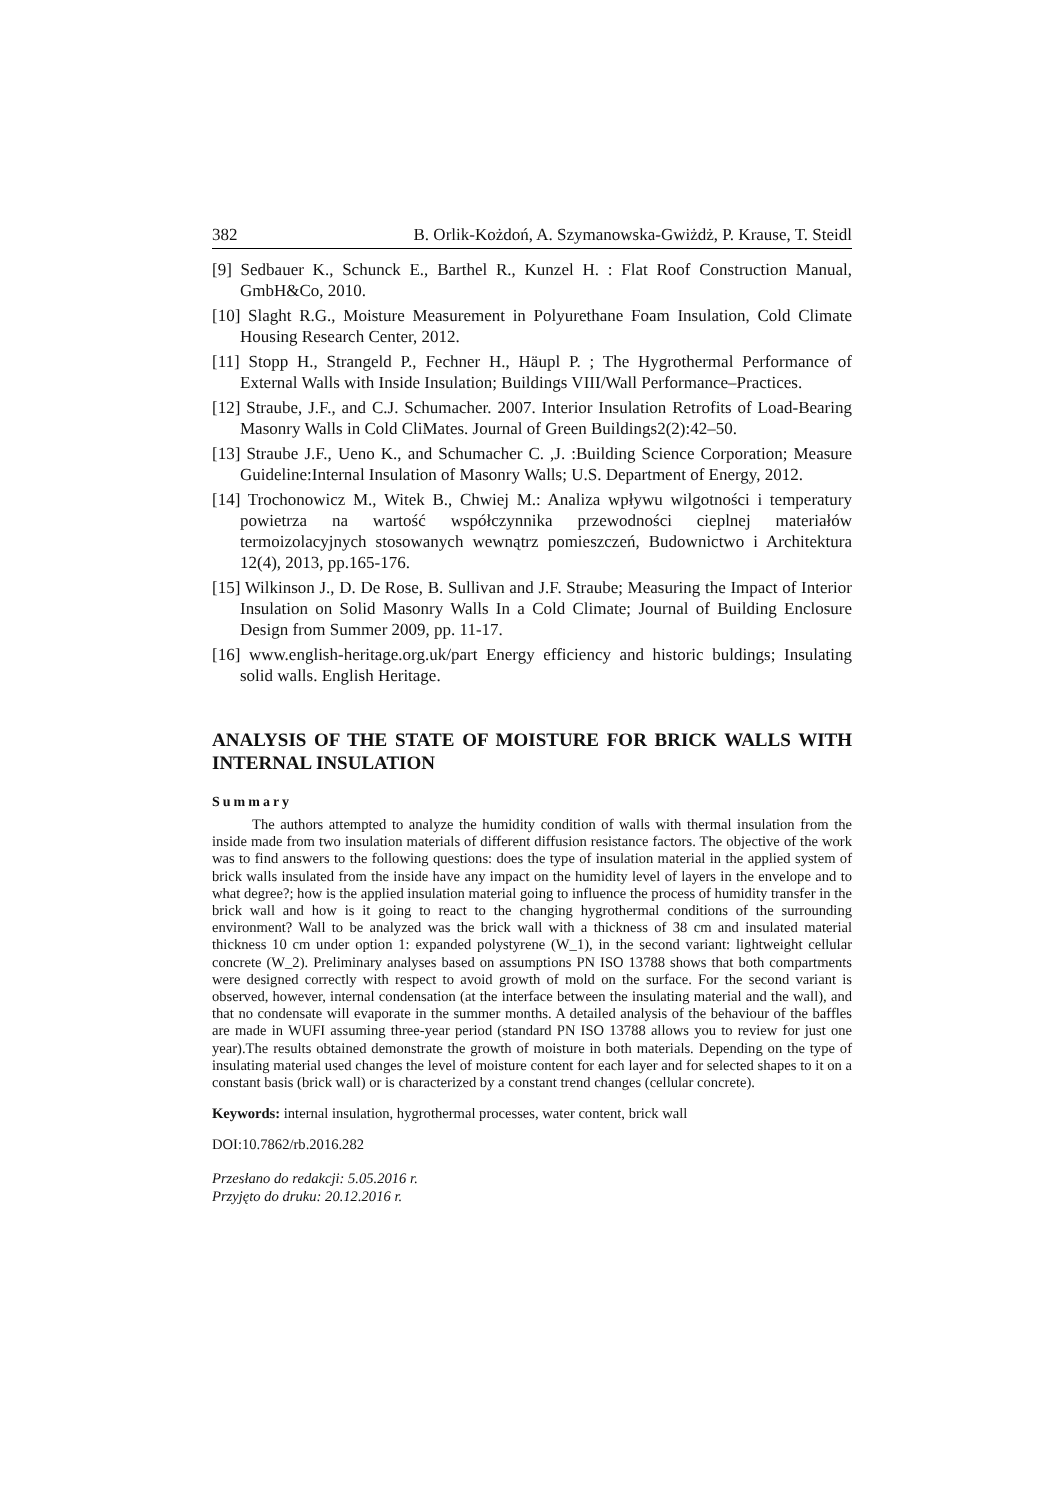382 B. Orlik-Kożdoń, A. Szymanowska-Gwiżdż, P. Krause, T. Steidl
[9] Sedbauer K., Schunck E., Barthel R., Kunzel H. : Flat Roof Construction Manual, GmbH&Co, 2010.
[10] Slaght R.G., Moisture Measurement in Polyurethane Foam Insulation, Cold Climate Housing Research Center, 2012.
[11] Stopp H., Strangeld P., Fechner H., Häupl P. ; The Hygrothermal Performance of External Walls with Inside Insulation; Buildings VIII/Wall Performance–Practices.
[12] Straube, J.F., and C.J. Schumacher. 2007. Interior Insulation Retrofits of Load-Bearing Masonry Walls in Cold CliMates. Journal of Green Buildings2(2):42–50.
[13] Straube J.F., Ueno K., and Schumacher C. ,J. :Building Science Corporation; Measure Guideline:Internal Insulation of Masonry Walls; U.S. Department of Energy, 2012.
[14] Trochonowicz M., Witek B., Chwiej M.: Analiza wpływu wilgotności i temperatury powietrza na wartość współczynnika przewodności cieplnej materiałów termoizolacyjnych stosowanych wewnątrz pomieszczeń, Budownictwo i Architektura 12(4), 2013, pp.165-176.
[15] Wilkinson J., D. De Rose, B. Sullivan and J.F. Straube; Measuring the Impact of Interior Insulation on Solid Masonry Walls In a Cold Climate; Journal of Building Enclosure Design from Summer 2009, pp. 11-17.
[16] www.english-heritage.org.uk/part Energy efficiency and historic buldings; Insulating solid walls. English Heritage.
ANALYSIS OF THE STATE OF MOISTURE FOR BRICK WALLS WITH INTERNAL INSULATION
Summary
The authors attempted to analyze the humidity condition of walls with thermal insulation from the inside made from two insulation materials of different diffusion resistance factors. The objective of the work was to find answers to the following questions: does the type of insulation material in the applied system of brick walls insulated from the inside have any impact on the humidity level of layers in the envelope and to what degree?; how is the applied insulation material going to influence the process of humidity transfer in the brick wall and how is it going to react to the changing hygrothermal conditions of the surrounding environment? Wall to be analyzed was the brick wall with a thickness of 38 cm and insulated material thickness 10 cm under option 1: expanded polystyrene (W_1), in the second variant: lightweight cellular concrete (W_2). Preliminary analyses based on assumptions PN ISO 13788 shows that both compartments were designed correctly with respect to avoid growth of mold on the surface. For the second variant is observed, however, internal condensation (at the interface between the insulating material and the wall), and that no condensate will evaporate in the summer months. A detailed analysis of the behaviour of the baffles are made in WUFI assuming three-year period (standard PN ISO 13788 allows you to review for just one year).The results obtained demonstrate the growth of moisture in both materials. Depending on the type of insulating material used changes the level of moisture content for each layer and for selected shapes to it on a constant basis (brick wall) or is characterized by a constant trend changes (cellular concrete).
Keywords: internal insulation, hygrothermal processes, water content, brick wall
DOI:10.7862/rb.2016.282
Przesłano do redakcji: 5.05.2016 r.
Przyjęto do druku: 20.12.2016 r.